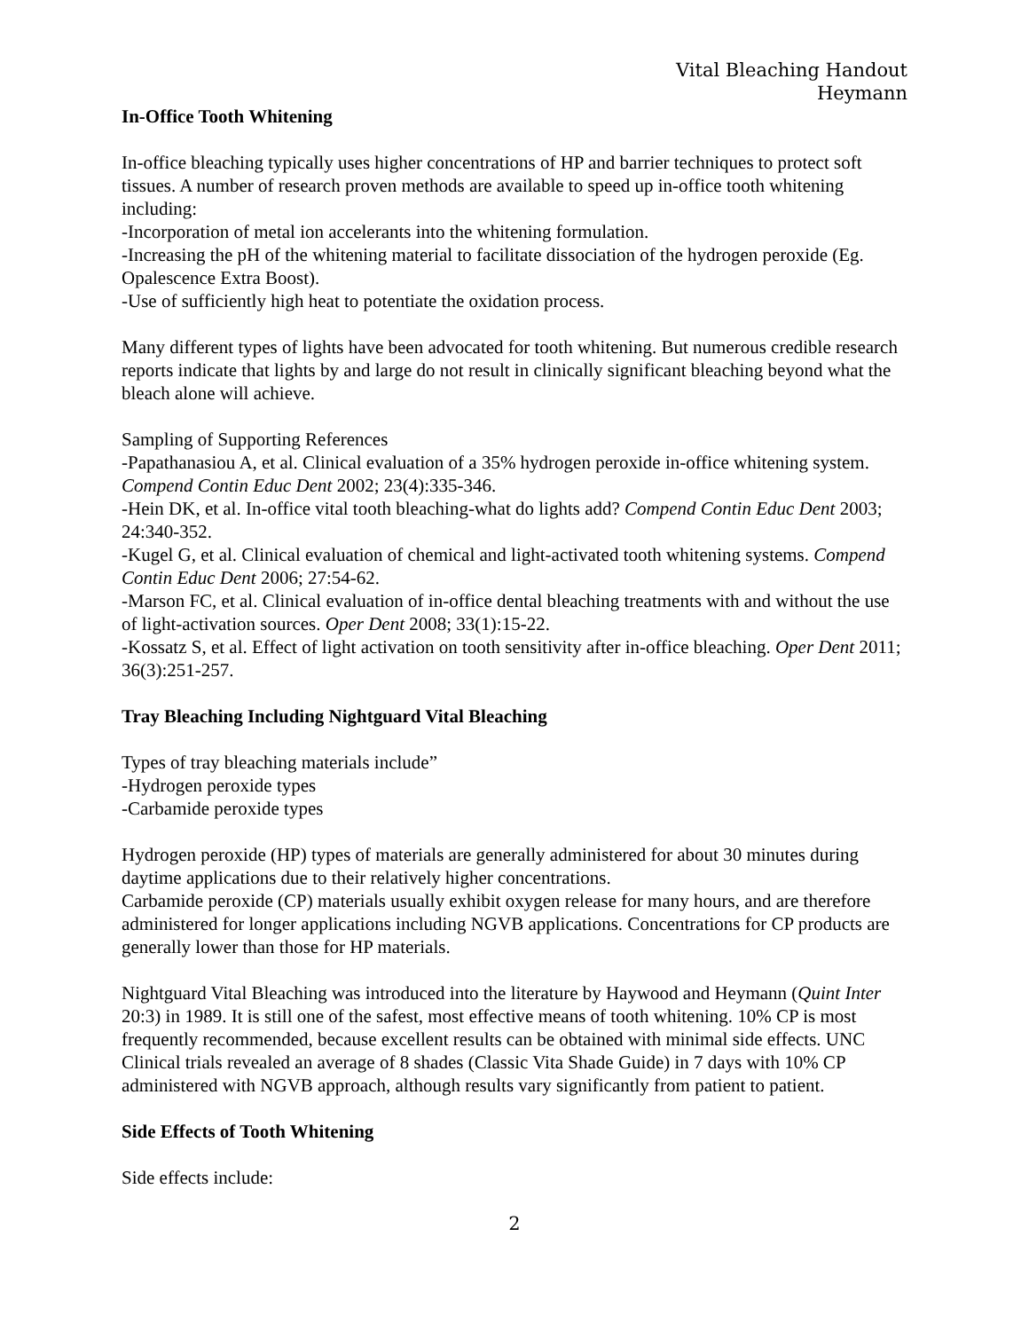Vital Bleaching Handout
Heymann
In-Office Tooth Whitening
In-office bleaching typically uses higher concentrations of HP and barrier techniques to protect soft tissues. A number of research proven methods are available to speed up in-office tooth whitening including:
-Incorporation of metal ion accelerants into the whitening formulation.
-Increasing the pH of the whitening material to facilitate dissociation of the hydrogen peroxide (Eg. Opalescence Extra Boost).
-Use of sufficiently high heat to potentiate the oxidation process.
Many different types of lights have been advocated for tooth whitening. But numerous credible research reports indicate that lights by and large do not result in clinically significant bleaching beyond what the bleach alone will achieve.
Sampling of Supporting References
-Papathanasiou A, et al. Clinical evaluation of a 35% hydrogen peroxide in-office whitening system. Compend Contin Educ Dent 2002; 23(4):335-346.
-Hein DK, et al. In-office vital tooth bleaching-what do lights add? Compend Contin Educ Dent 2003; 24:340-352.
-Kugel G, et al. Clinical evaluation of chemical and light-activated tooth whitening systems. Compend Contin Educ Dent 2006; 27:54-62.
-Marson FC, et al. Clinical evaluation of in-office dental bleaching treatments with and without the use of light-activation sources. Oper Dent 2008; 33(1):15-22.
-Kossatz S, et al. Effect of light activation on tooth sensitivity after in-office bleaching. Oper Dent 2011; 36(3):251-257.
Tray Bleaching Including Nightguard Vital Bleaching
Types of tray bleaching materials include”
-Hydrogen peroxide types
-Carbamide peroxide types
Hydrogen peroxide (HP) types of materials are generally administered for about 30 minutes during daytime applications due to their relatively higher concentrations.
Carbamide peroxide (CP) materials usually exhibit oxygen release for many hours, and are therefore administered for longer applications including NGVB applications. Concentrations for CP products are generally lower than those for HP materials.
Nightguard Vital Bleaching was introduced into the literature by Haywood and Heymann (Quint Inter 20:3) in 1989. It is still one of the safest, most effective means of tooth whitening. 10% CP is most frequently recommended, because excellent results can be obtained with minimal side effects. UNC Clinical trials revealed an average of 8 shades (Classic Vita Shade Guide) in 7 days with 10% CP administered with NGVB approach, although results vary significantly from patient to patient.
Side Effects of Tooth Whitening
Side effects include:
2